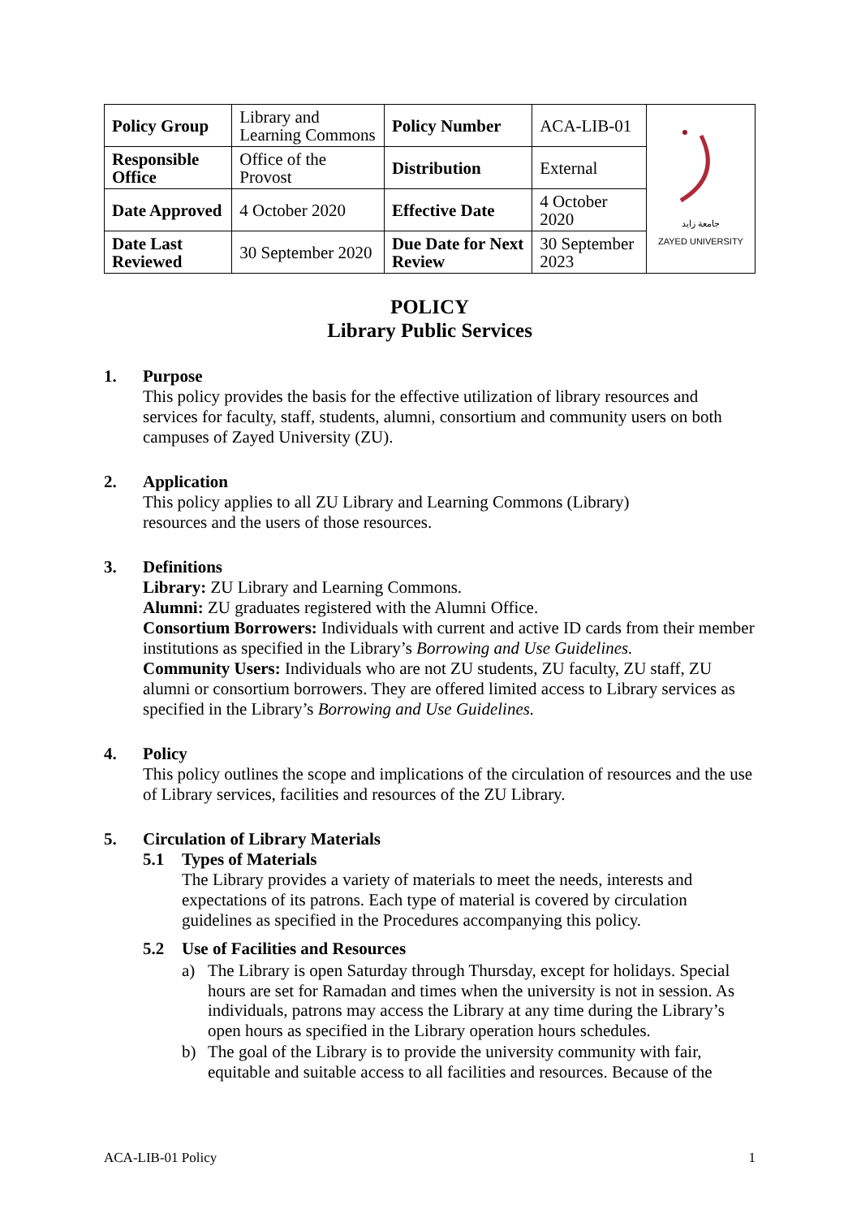| Policy Group | Library and Learning Commons | Policy Number | ACA-LIB-01 | جامعة زايد ZAYED UNIVERSITY |
| Responsible Office | Office of the Provost | Distribution | External | |
| Date Approved | 4 October 2020 | Effective Date | 4 October 2020 | |
| Date Last Reviewed | 30 September 2020 | Due Date for Next Review | 30 September 2023 | |
POLICY
Library Public Services
1. Purpose
This policy provides the basis for the effective utilization of library resources and services for faculty, staff, students, alumni, consortium and community users on both campuses of Zayed University (ZU).
2. Application
This policy applies to all ZU Library and Learning Commons (Library)
resources and the users of those resources.
3. Definitions
Library: ZU Library and Learning Commons.
Alumni: ZU graduates registered with the Alumni Office.
Consortium Borrowers: Individuals with current and active ID cards from their member institutions as specified in the Library’s Borrowing and Use Guidelines.
Community Users: Individuals who are not ZU students, ZU faculty, ZU staff, ZU alumni or consortium borrowers. They are offered limited access to Library services as specified in the Library’s Borrowing and Use Guidelines.
4. Policy
This policy outlines the scope and implications of the circulation of resources and the use of Library services, facilities and resources of the ZU Library.
5. Circulation of Library Materials
5.1 Types of Materials
The Library provides a variety of materials to meet the needs, interests and expectations of its patrons. Each type of material is covered by circulation guidelines as specified in the Procedures accompanying this policy.
5.2 Use of Facilities and Resources
a) The Library is open Saturday through Thursday, except for holidays. Special hours are set for Ramadan and times when the university is not in session. As individuals, patrons may access the Library at any time during the Library’s open hours as specified in the Library operation hours schedules.
b) The goal of the Library is to provide the university community with fair, equitable and suitable access to all facilities and resources. Because of the
ACA-LIB-01 Policy 1